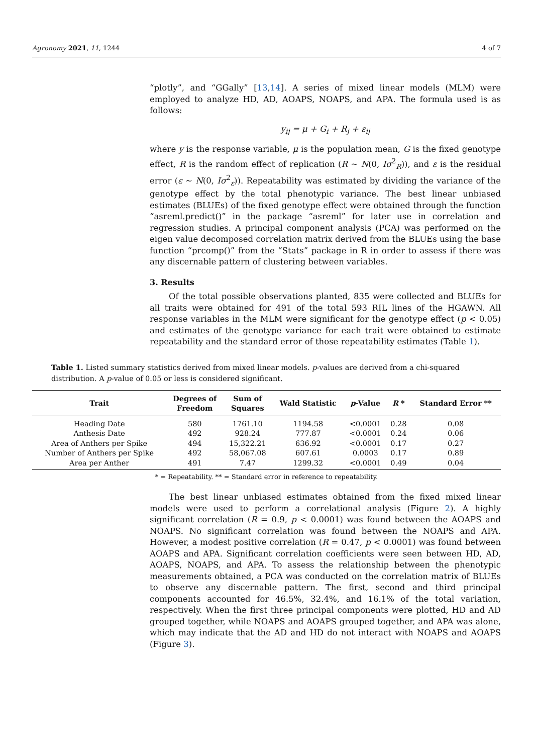Agronomy 2021, 11, 1244 4 of 7
“plotly”, and “GGally” [13,14]. A series of mixed linear models (MLM) were employed to analyze HD, AD, AOAPS, NOAPS, and APA. The formula used is as follows:
y<sub>ij</sub> = μ + G<sub>i</sub> + R<sub>j</sub> + ε<sub>ij</sub>
where y is the response variable, μ is the population mean, G is the fixed genotype effect, R is the random effect of replication (R ∼ N(0, Iσ<sup>2</sup><sub>R</sub>)), and ε is the residual error (ε ∼ N(0, Iσ<sup>2</sup><sub>ε</sub>)). Repeatability was estimated by dividing the variance of the genotype effect by the total phenotypic variance. The best linear unbiased estimates (BLUEs) of the fixed genotype effect were obtained through the function “asreml.predict()” in the package “asreml” for later use in correlation and regression studies. A principal component analysis (PCA) was performed on the eigen value decomposed correlation matrix derived from the BLUEs using the base function “prcomp()” from the “Stats” package in R in order to assess if there was any discernable pattern of clustering between variables.
3. Results
Of the total possible observations planted, 835 were collected and BLUEs for all traits were obtained for 491 of the total 593 RIL lines of the HGAWN. All response variables in the MLM were significant for the genotype effect (p < 0.05) and estimates of the genotype variance for each trait were obtained to estimate repeatability and the standard error of those repeatability estimates (Table 1).
Table 1. Listed summary statistics derived from mixed linear models. p-values are derived from a chi-squared distribution. A p-value of 0.05 or less is considered significant.
| Trait | Degrees of Freedom | Sum of Squares | Wald Statistic | p -Value | R * | Standard Error ** |
| --- | --- | --- | --- | --- | --- | --- |
| Heading Date | 580 | 1761.10 | 1194.58 | <0.0001 | 0.28 | 0.08 |
| Anthesis Date | 492 | 928.24 | 777.87 | <0.0001 | 0.24 | 0.06 |
| Area of Anthers per Spike | 494 | 15,322.21 | 636.92 | <0.0001 | 0.17 | 0.27 |
| Number of Anthers per Spike | 492 | 58,067.08 | 607.61 | 0.0003 | 0.17 | 0.89 |
| Area per Anther | 491 | 7.47 | 1299.32 | <0.0001 | 0.49 | 0.04 |
* = Repeatability. ** = Standard error in reference to repeatability.
The best linear unbiased estimates obtained from the fixed mixed linear models were used to perform a correlational analysis (Figure 2). A highly significant correlation (R = 0.9, p < 0.0001) was found between the AOAPS and NOAPS. No significant correlation was found between the NOAPS and APA. However, a modest positive correlation (R = 0.47, p < 0.0001) was found between AOAPS and APA. Significant correlation coefficients were seen between HD, AD, AOAPS, NOAPS, and APA. To assess the relationship between the phenotypic measurements obtained, a PCA was conducted on the correlation matrix of BLUEs to observe any discernable pattern. The first, second and third principal components accounted for 46.5%, 32.4%, and 16.1% of the total variation, respectively. When the first three principal components were plotted, HD and AD grouped together, while NOAPS and AOAPS grouped together, and APA was alone, which may indicate that the AD and HD do not interact with NOAPS and AOAPS (Figure 3).